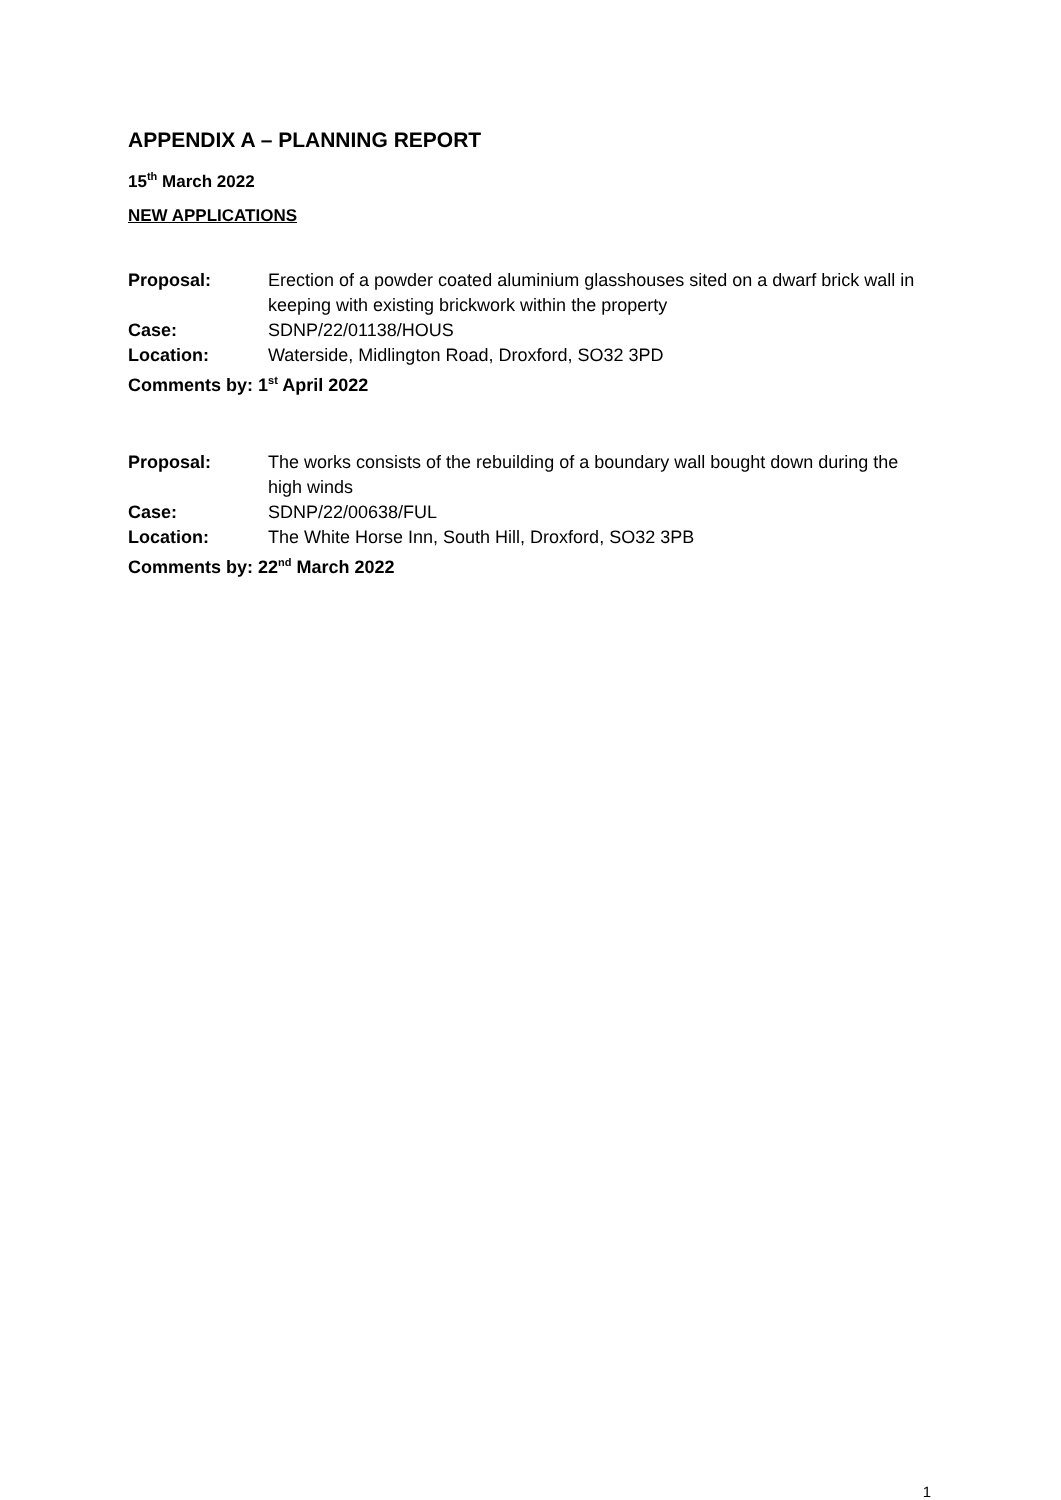APPENDIX A – PLANNING REPORT
15<sup>th</sup> March 2022
NEW APPLICATIONS
Proposal: Erection of a powder coated aluminium glasshouses sited on a dwarf brick wall in keeping with existing brickwork within the property
Case: SDNP/22/01138/HOUS
Location: Waterside, Midlington Road, Droxford, SO32 3PD
Comments by: 1<sup>st</sup> April 2022
Proposal: The works consists of the rebuilding of a boundary wall bought down during the high winds
Case: SDNP/22/00638/FUL
Location: The White Horse Inn, South Hill, Droxford, SO32 3PB
Comments by: 22<sup>nd</sup> March 2022
1